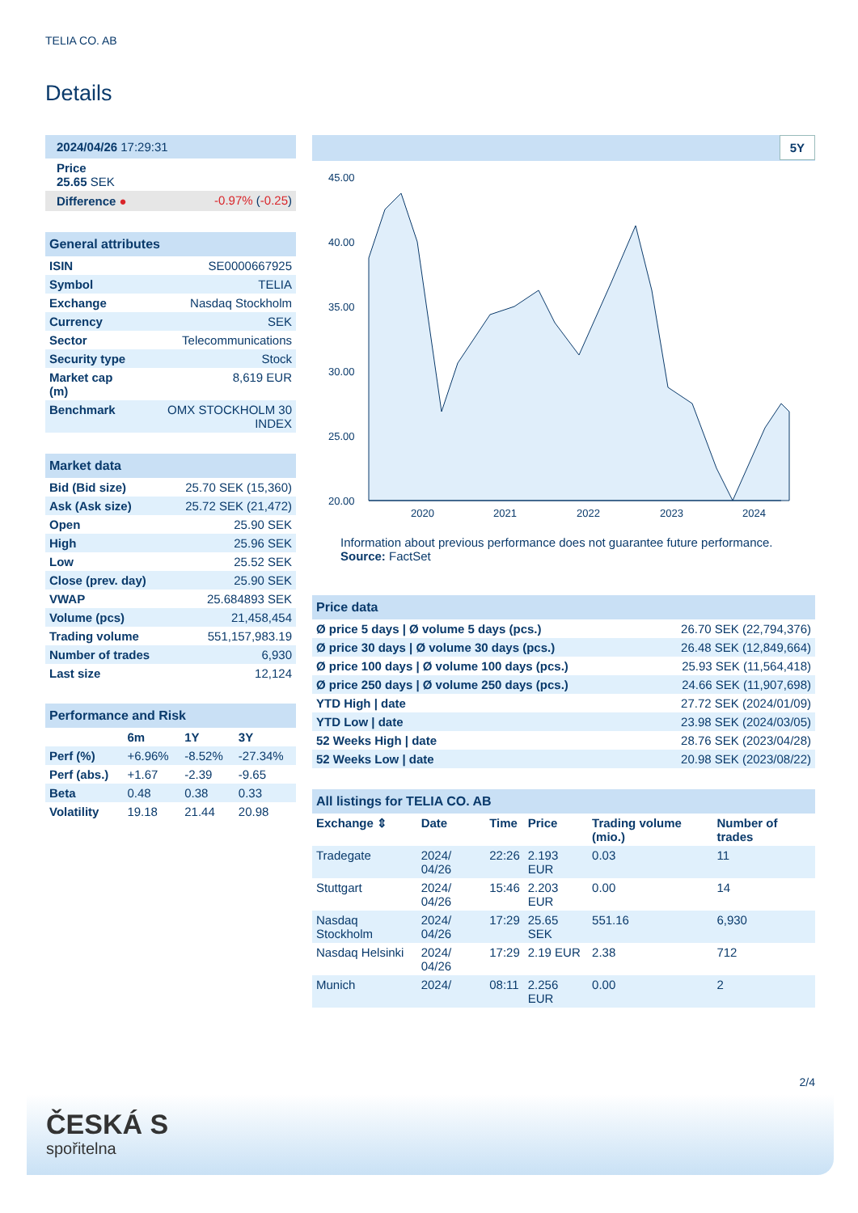TELIA CO. AB
Details
| 2024/04/26 17:29:31 | |
| Price 25.65 SEK | |
| Difference ● | -0.97% ( -0.25 ) |
| General attributes | |
| ISIN | SE0000667925 |
| Symbol | TELIA |
| Exchange | Nasdaq Stockholm |
| Currency | SEK |
| Sector | Telecommunications |
| Security type | Stock |
| Market cap (m) | 8,619 EUR |
| Benchmark | OMX STOCKHOLM 30 INDEX |
| Market data | |
| Bid (Bid size) | 25.70 SEK (15,360) |
| Ask (Ask size) | 25.72 SEK (21,472) |
| Open | 25.90 SEK |
| High | 25.96 SEK |
| Low | 25.52 SEK |
| Close (prev. day) | 25.90 SEK |
| VWAP | 25.684893 SEK |
| Volume (pcs) | 21,458,454 |
| Trading volume | 551,157,983.19 |
| Number of trades | 6,930 |
| Last size | 12,124 |
| Performance and Risk | | | |
| | 6m | 1Y | 3Y |
| Perf (%) | +6.96% | -8.52% | -27.34% |
| Perf (abs.) | +1.67 | -2.39 | -9.65 |
| Beta | 0.48 | 0.38 | 0.33 |
| Volatility | 19.18 | 21.44 | 20.98 |
5Y
45.00
40.00
35.00
30.00
25.00
20.00
2020
2021
2022
2023
2024
Information about previous performance does not guarantee future performance.
Source: FactSet
| Price data | |
| Ø price 5 days / Ø volume 5 days (pcs.) | 26.70 SEK (22,794,376) |
| Ø price 30 days / Ø volume 30 days (pcs.) | 26.48 SEK (12,849,664) |
| Ø price 100 days / Ø volume 100 days (pcs.) | 25.93 SEK (11,564,418) |
| Ø price 250 days / Ø volume 250 days (pcs.) | 24.66 SEK (11,907,698) |
| YTD High / date | 27.72 SEK (2024/01/09) |
| YTD Low / date | 23.98 SEK (2024/03/05) |
| 52 Weeks High / date | 28.76 SEK (2023/04/28) |
| 52 Weeks Low / date | 20.98 SEK (2023/08/22) |
| All listings for TELIA CO. AB | | | | | |
| Exchange ⇕ | Date | Time | Price | Trading volume (mio.) | Number of trades |
| Tradegate | 2024/ 04/26 | 22:26 | 2.193 EUR | 0.03 | 11 |
| Stuttgart | 2024/ 04/26 | 15:46 | 2.203 EUR | 0.00 | 14 |
| Nasdaq Stockholm | 2024/ 04/26 | 17:29 | 25.65 SEK | 551.16 | 6,930 |
| Nasdaq Helsinki | 2024/ 04/26 | 17:29 | 2.19 EUR | 2.38 | 712 |
| Munich | 2024/ | 08:11 | 2.256 EUR | 0.00 | 2 |
2/4
ČESKÁ S
spořitelna